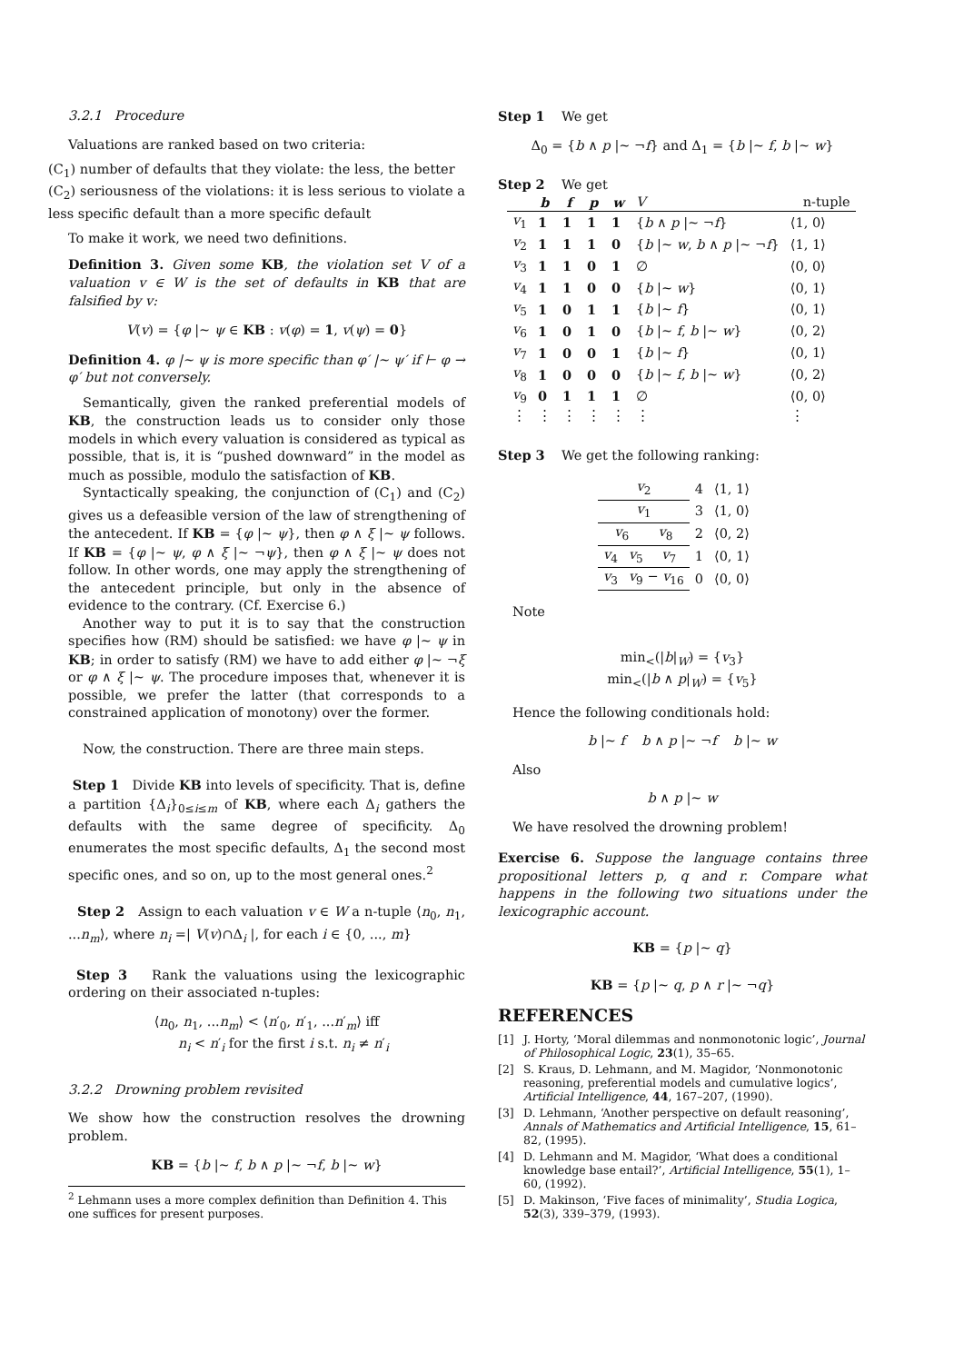3.2.1 Procedure
Valuations are ranked based on two criteria:
(C<sub>1</sub>) number of defaults that they violate: the less, the better
(C<sub>2</sub>) seriousness of the violations: it is less serious to violate a less specific default than a more specific default
To make it work, we need two definitions.
Definition 3. Given some KB, the violation set V of a valuation v ∈ W is the set of defaults in KB that are falsified by v:
V(v) = {φ |∼ ψ ∈ KB : v(φ) = 1, v(ψ) = 0}
Definition 4. φ |∼ ψ is more specific than φ′ |∼ ψ′ if ⊢ φ → φ′ but not conversely.
Semantically, given the ranked preferential models of KB, the construction leads us to consider only those models in which every valuation is considered as typical as possible, that is, it is “pushed downward” in the model as much as possible, modulo the satisfaction of KB.
Syntactically speaking, the conjunction of (C<sub>1</sub>) and (C<sub>2</sub>) gives us a defeasible version of the law of strengthening of the antecedent. If KB = {φ |∼ ψ}, then φ ∧ ξ |∼ ψ follows. If KB = {φ |∼ ψ, φ ∧ ξ |∼ ¬ψ}, then φ ∧ ξ |∼ ψ does not follow. In other words, one may apply the strengthening of the antecedent principle, but only in the absence of evidence to the contrary. (Cf. Exercise 6.)
Another way to put it is to say that the construction specifies how (RM) should be satisfied: we have φ |∼ ψ in KB; in order to satisfy (RM) we have to add either φ |∼ ¬ξ or φ ∧ ξ |∼ ψ. The procedure imposes that, whenever it is possible, we prefer the latter (that corresponds to a constrained application of monotony) over the former.
Now, the construction. There are three main steps.
Step 1 Divide KB into levels of specificity. That is, define a partition {Δ<sub>i</sub>}<sub>0≤i≤m</sub> of KB, where each Δ<sub>i</sub> gathers the defaults with the same degree of specificity. Δ<sub>0</sub> enumerates the most specific defaults, Δ<sub>1</sub> the second most specific ones, and so on, up to the most general ones.<sup>2</sup>
Step 2 Assign to each valuation v ∈ W a n-tuple ⟨n<sub>0</sub>, n<sub>1</sub>, ...n<sub>m</sub>⟩, where n<sub>i</sub> =| V(v)∩Δ<sub>i</sub> |, for each i ∈ {0, ..., m}
Step 3 Rank the valuations using the lexicographic ordering on their associated n-tuples:
⟨n<sub>0</sub>, n<sub>1</sub>, ...n<sub>m</sub>⟩ < ⟨n′<sub>0</sub>, n′<sub>1</sub>, ...n′<sub>m</sub>⟩ iff
n<sub>i</sub> < n′<sub>i</sub> for the first i s.t. n<sub>i</sub> ≠ n′<sub>i</sub>
3.2.2 Drowning problem revisited
We show how the construction resolves the drowning problem.
KB = {b |∼ f, b ∧ p |∼ ¬f, b |∼ w}
<sup>2</sup> Lehmann uses a more complex definition than Definition 4. This one suffices for present purposes.
Step 1 We get
Δ<sub>0</sub> = {b ∧ p |∼ ¬f} and Δ<sub>1</sub> = {b |∼ f, b |∼ w}
Step 2 We get
| | b | f | p | w | V | n-tuple |
| --- | --- | --- | --- | --- | --- | --- |
| v<sub>1</sub> | 1 | 1 | 1 | 1 | { b ∧ p /∼ ¬ f } | ⟨1, 0⟩ |
| v<sub>2</sub> | 1 | 1 | 1 | 0 | { b /∼ w , b ∧ p /∼ ¬ f } | ⟨1, 1⟩ |
| v<sub>3</sub> | 1 | 1 | 0 | 1 | ∅ | ⟨0, 0⟩ |
| v<sub>4</sub> | 1 | 1 | 0 | 0 | { b /∼ w } | ⟨0, 1⟩ |
| v<sub>5</sub> | 1 | 0 | 1 | 1 | { b /∼ f } | ⟨0, 1⟩ |
| v<sub>6</sub> | 1 | 0 | 1 | 0 | { b /∼ f , b /∼ w } | ⟨0, 2⟩ |
| v<sub>7</sub> | 1 | 0 | 0 | 1 | { b /∼ f } | ⟨0, 1⟩ |
| v<sub>8</sub> | 1 | 0 | 0 | 0 | { b /∼ f , b /∼ w } | ⟨0, 2⟩ |
| v<sub>9</sub> | 0 | 1 | 1 | 1 | ∅ | ⟨0, 0⟩ |
| ⋮ | ⋮ | ⋮ | ⋮ | ⋮ | ⋮ | ⋮ |
Step 3 We get the following ranking:
| v<sub>2</sub> | | | 4 | ⟨1, 1⟩ |
| v<sub>1</sub> | | | 3 | ⟨1, 0⟩ |
| v<sub>6</sub> v<sub>8</sub> | | | 2 | ⟨0, 2⟩ |
| v<sub>4</sub> | v<sub>5</sub> | v<sub>7</sub> | 1 | ⟨0, 1⟩ |
| v<sub>3</sub> | v<sub>9</sub> − v<sub>16</sub> | | 0 | ⟨0, 0⟩ |
Note
min<sub><</sub>(|b|<sub>W</sub>) = {v<sub>3</sub>}
min<sub><</sub>(|b ∧ p|<sub>W</sub>) = {v<sub>5</sub>}
Hence the following conditionals hold:
b |∼ f b ∧ p |∼ ¬f b |∼ w
Also
b ∧ p |∼ w
We have resolved the drowning problem!
Exercise 6. Suppose the language contains three propositional letters p, q and r. Compare what happens in the following two situations under the lexicographic account.
KB = {p |∼ q}
KB = {p |∼ q, p ∧ r |∼ ¬q}
REFERENCES
[1] J. Horty, ‘Moral dilemmas and nonmonotonic logic’, Journal of Philosophical Logic, 23(1), 35–65.
[2] S. Kraus, D. Lehmann, and M. Magidor, ‘Nonmonotonic reasoning, preferential models and cumulative logics’, Artificial Intelligence, 44, 167–207, (1990).
[3] D. Lehmann, ‘Another perspective on default reasoning’, Annals of Mathematics and Artificial Intelligence, 15, 61–82, (1995).
[4] D. Lehmann and M. Magidor, ‘What does a conditional knowledge base entail?’, Artificial Intelligence, 55(1), 1–60, (1992).
[5] D. Makinson, ‘Five faces of minimality’, Studia Logica, 52(3), 339–379, (1993).